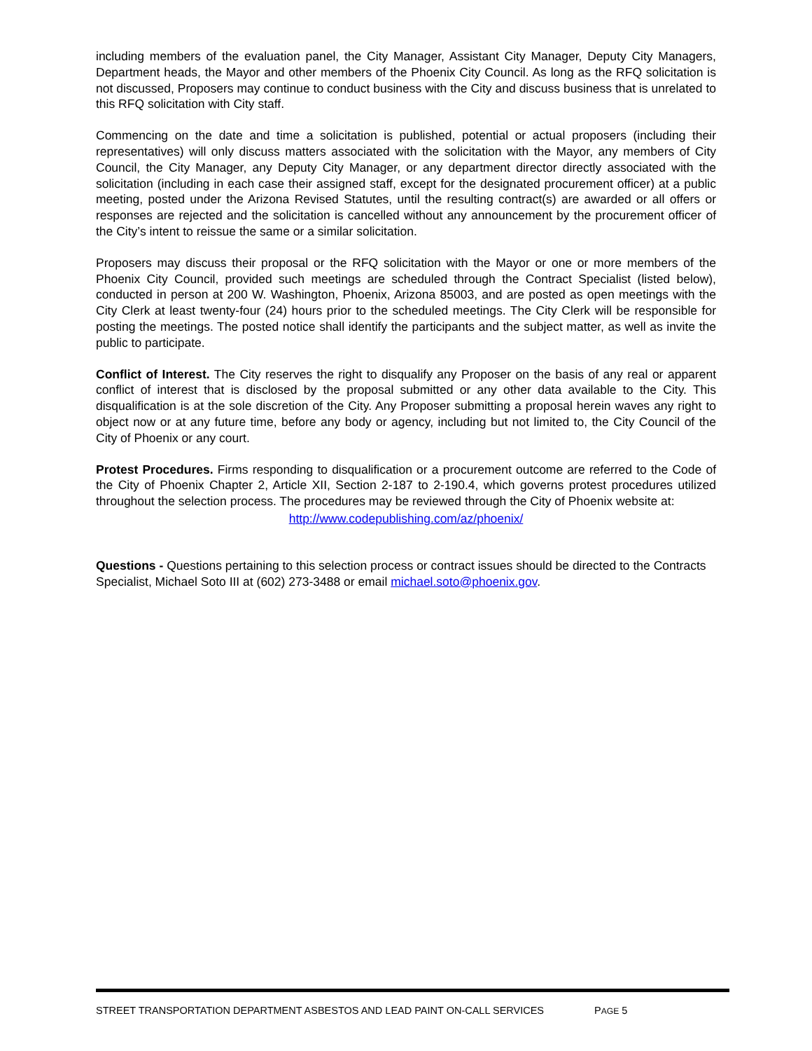including members of the evaluation panel, the City Manager, Assistant City Manager, Deputy City Managers, Department heads, the Mayor and other members of the Phoenix City Council. As long as the RFQ solicitation is not discussed, Proposers may continue to conduct business with the City and discuss business that is unrelated to this RFQ solicitation with City staff.
Commencing on the date and time a solicitation is published, potential or actual proposers (including their representatives) will only discuss matters associated with the solicitation with the Mayor, any members of City Council, the City Manager, any Deputy City Manager, or any department director directly associated with the solicitation (including in each case their assigned staff, except for the designated procurement officer) at a public meeting, posted under the Arizona Revised Statutes, until the resulting contract(s) are awarded or all offers or responses are rejected and the solicitation is cancelled without any announcement by the procurement officer of the City’s intent to reissue the same or a similar solicitation.
Proposers may discuss their proposal or the RFQ solicitation with the Mayor or one or more members of the Phoenix City Council, provided such meetings are scheduled through the Contract Specialist (listed below), conducted in person at 200 W. Washington, Phoenix, Arizona 85003, and are posted as open meetings with the City Clerk at least twenty-four (24) hours prior to the scheduled meetings. The City Clerk will be responsible for posting the meetings. The posted notice shall identify the participants and the subject matter, as well as invite the public to participate.
Conflict of Interest. The City reserves the right to disqualify any Proposer on the basis of any real or apparent conflict of interest that is disclosed by the proposal submitted or any other data available to the City. This disqualification is at the sole discretion of the City. Any Proposer submitting a proposal herein waves any right to object now or at any future time, before any body or agency, including but not limited to, the City Council of the City of Phoenix or any court.
Protest Procedures. Firms responding to disqualification or a procurement outcome are referred to the Code of the City of Phoenix Chapter 2, Article XII, Section 2-187 to 2-190.4, which governs protest procedures utilized throughout the selection process. The procedures may be reviewed through the City of Phoenix website at:
http://www.codepublishing.com/az/phoenix/
Questions - Questions pertaining to this selection process or contract issues should be directed to the Contracts Specialist, Michael Soto III at (602) 273-3488 or email michael.soto@phoenix.gov.
STREET TRANSPORTATION DEPARTMENT ASBESTOS AND LEAD PAINT ON-CALL SERVICES PAGE 5